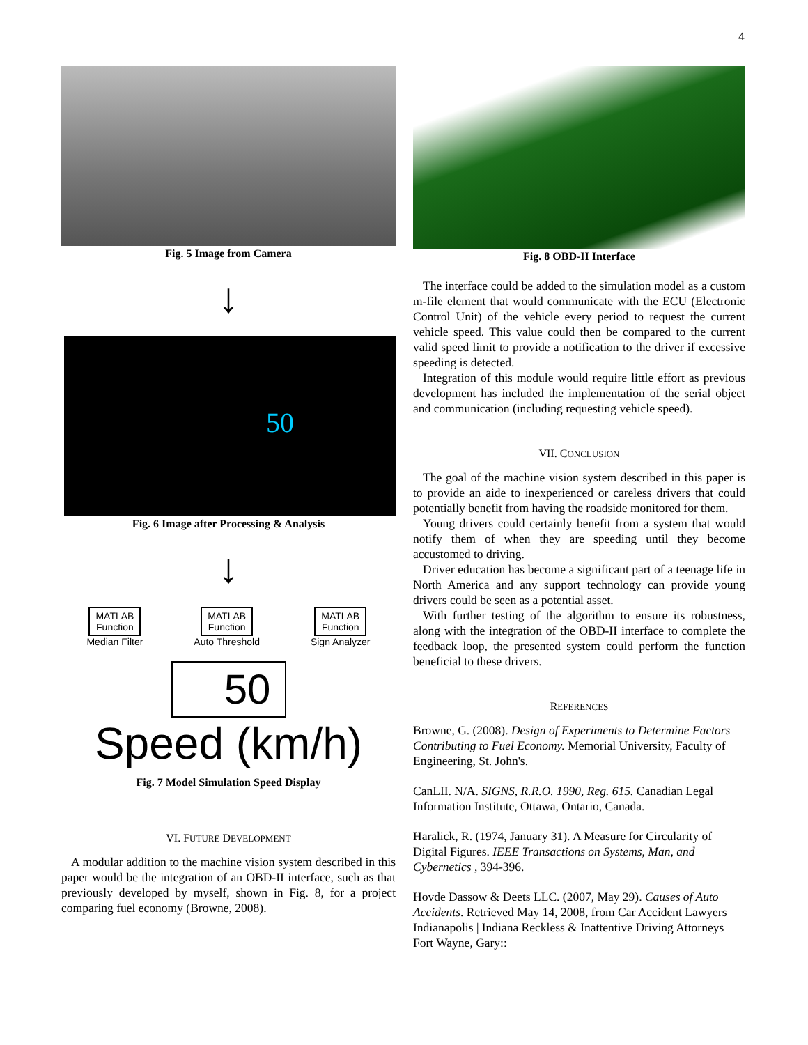4
Fig. 5 Image from Camera
↓
50
Fig. 6 Image after Processing & Analysis
↓
MATLAB
Function
Median Filter
MATLAB
Function
Auto Threshold
MATLAB
Function
Sign Analyzer
50
Speed (km/h)
Fig. 7 Model Simulation Speed Display
VI. FUTURE DEVELOPMENT
A modular addition to the machine vision system described in this paper would be the integration of an OBD-II interface, such as that previously developed by myself, shown in Fig. 8, for a project comparing fuel economy (Browne, 2008).
Fig. 8 OBD-II Interface
The interface could be added to the simulation model as a custom m-file element that would communicate with the ECU (Electronic Control Unit) of the vehicle every period to request the current vehicle speed. This value could then be compared to the current valid speed limit to provide a notification to the driver if excessive speeding is detected.
Integration of this module would require little effort as previous development has included the implementation of the serial object and communication (including requesting vehicle speed).
VII. CONCLUSION
The goal of the machine vision system described in this paper is to provide an aide to inexperienced or careless drivers that could potentially benefit from having the roadside monitored for them.
Young drivers could certainly benefit from a system that would notify them of when they are speeding until they become accustomed to driving.
Driver education has become a significant part of a teenage life in North America and any support technology can provide young drivers could be seen as a potential asset.
With further testing of the algorithm to ensure its robustness, along with the integration of the OBD-II interface to complete the feedback loop, the presented system could perform the function beneficial to these drivers.
REFERENCES
Browne, G. (2008). Design of Experiments to Determine Factors Contributing to Fuel Economy. Memorial University, Faculty of Engineering, St. John's.
CanLII. N/A. SIGNS, R.R.O. 1990, Reg. 615. Canadian Legal Information Institute, Ottawa, Ontario, Canada.
Haralick, R. (1974, January 31). A Measure for Circularity of Digital Figures. IEEE Transactions on Systems, Man, and Cybernetics , 394-396.
Hovde Dassow & Deets LLC. (2007, May 29). Causes of Auto Accidents. Retrieved May 14, 2008, from Car Accident Lawyers Indianapolis | Indiana Reckless & Inattentive Driving Attorneys Fort Wayne, Gary::